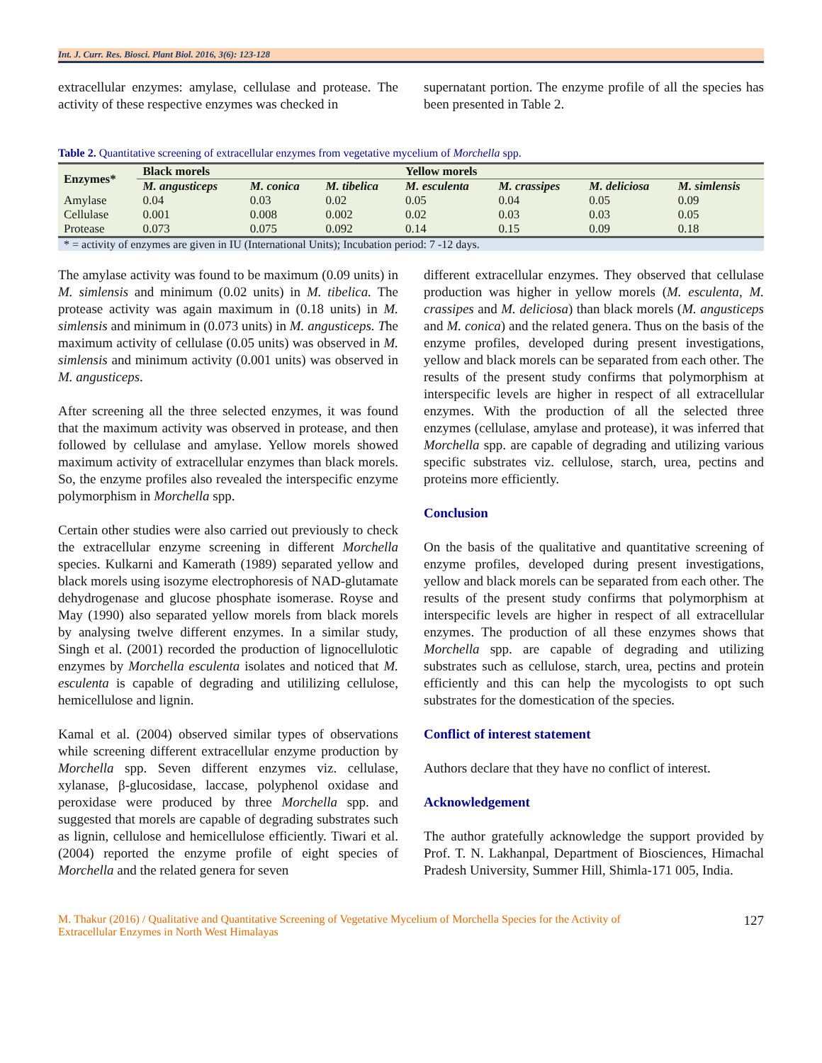Int. J. Curr. Res. Biosci. Plant Biol. 2016, 3(6): 123-128
extracellular enzymes: amylase, cellulase and protease. The activity of these respective enzymes was checked in
supernatant portion. The enzyme profile of all the species has been presented in Table 2.
Table 2. Quantitative screening of extracellular enzymes from vegetative mycelium of Morchella spp.
| Enzymes* | Black morels | | | Yellow morels | | | |
| --- | --- | --- | --- | --- | --- | --- | --- |
| | M. angusticeps | M. conica | M. tibelica | M. esculenta | M. crassipes | M. deliciosa | M. simlensis |
| Amylase | 0.04 | 0.03 | 0.02 | 0.05 | 0.04 | 0.05 | 0.09 |
| Cellulase | 0.001 | 0.008 | 0.002 | 0.02 | 0.03 | 0.03 | 0.05 |
| Protease | 0.073 | 0.075 | 0.092 | 0.14 | 0.15 | 0.09 | 0.18 |
| * = activity of enzymes are given in IU (International Units); Incubation period: 7 -12 days. | | | | | | | |
The amylase activity was found to be maximum (0.09 units) in M. simlensis and minimum (0.02 units) in M. tibelica. The protease activity was again maximum in (0.18 units) in M. simlensis and minimum in (0.073 units) in M. angusticeps. The maximum activity of cellulase (0.05 units) was observed in M. simlensis and minimum activity (0.001 units) was observed in M. angusticeps.
After screening all the three selected enzymes, it was found that the maximum activity was observed in protease, and then followed by cellulase and amylase. Yellow morels showed maximum activity of extracellular enzymes than black morels. So, the enzyme profiles also revealed the interspecific enzyme polymorphism in Morchella spp.
Certain other studies were also carried out previously to check the extracellular enzyme screening in different Morchella species. Kulkarni and Kamerath (1989) separated yellow and black morels using isozyme electrophoresis of NAD-glutamate dehydrogenase and glucose phosphate isomerase. Royse and May (1990) also separated yellow morels from black morels by analysing twelve different enzymes. In a similar study, Singh et al. (2001) recorded the production of lignocellulotic enzymes by Morchella esculenta isolates and noticed that M. esculenta is capable of degrading and utililizing cellulose, hemicellulose and lignin.
Kamal et al. (2004) observed similar types of observations while screening different extracellular enzyme production by Morchella spp. Seven different enzymes viz. cellulase, xylanase, β-glucosidase, laccase, polyphenol oxidase and peroxidase were produced by three Morchella spp. and suggested that morels are capable of degrading substrates such as lignin, cellulose and hemicellulose efficiently. Tiwari et al. (2004) reported the enzyme profile of eight species of Morchella and the related genera for seven
different extracellular enzymes. They observed that cellulase production was higher in yellow morels (M. esculenta, M. crassipes and M. deliciosa) than black morels (M. angusticeps and M. conica) and the related genera. Thus on the basis of the enzyme profiles, developed during present investigations, yellow and black morels can be separated from each other. The results of the present study confirms that polymorphism at interspecific levels are higher in respect of all extracellular enzymes. With the production of all the selected three enzymes (cellulase, amylase and protease), it was inferred that Morchella spp. are capable of degrading and utilizing various specific substrates viz. cellulose, starch, urea, pectins and proteins more efficiently.
Conclusion
On the basis of the qualitative and quantitative screening of enzyme profiles, developed during present investigations, yellow and black morels can be separated from each other. The results of the present study confirms that polymorphism at interspecific levels are higher in respect of all extracellular enzymes. The production of all these enzymes shows that Morchella spp. are capable of degrading and utilizing substrates such as cellulose, starch, urea, pectins and protein efficiently and this can help the mycologists to opt such substrates for the domestication of the species.
Conflict of interest statement
Authors declare that they have no conflict of interest.
Acknowledgement
The author gratefully acknowledge the support provided by Prof. T. N. Lakhanpal, Department of Biosciences, Himachal Pradesh University, Summer Hill, Shimla-171 005, India.
M. Thakur (2016) / Qualitative and Quantitative Screening of Vegetative Mycelium of Morchella Species for the Activity of
Extracellular Enzymes in North West Himalayas 127